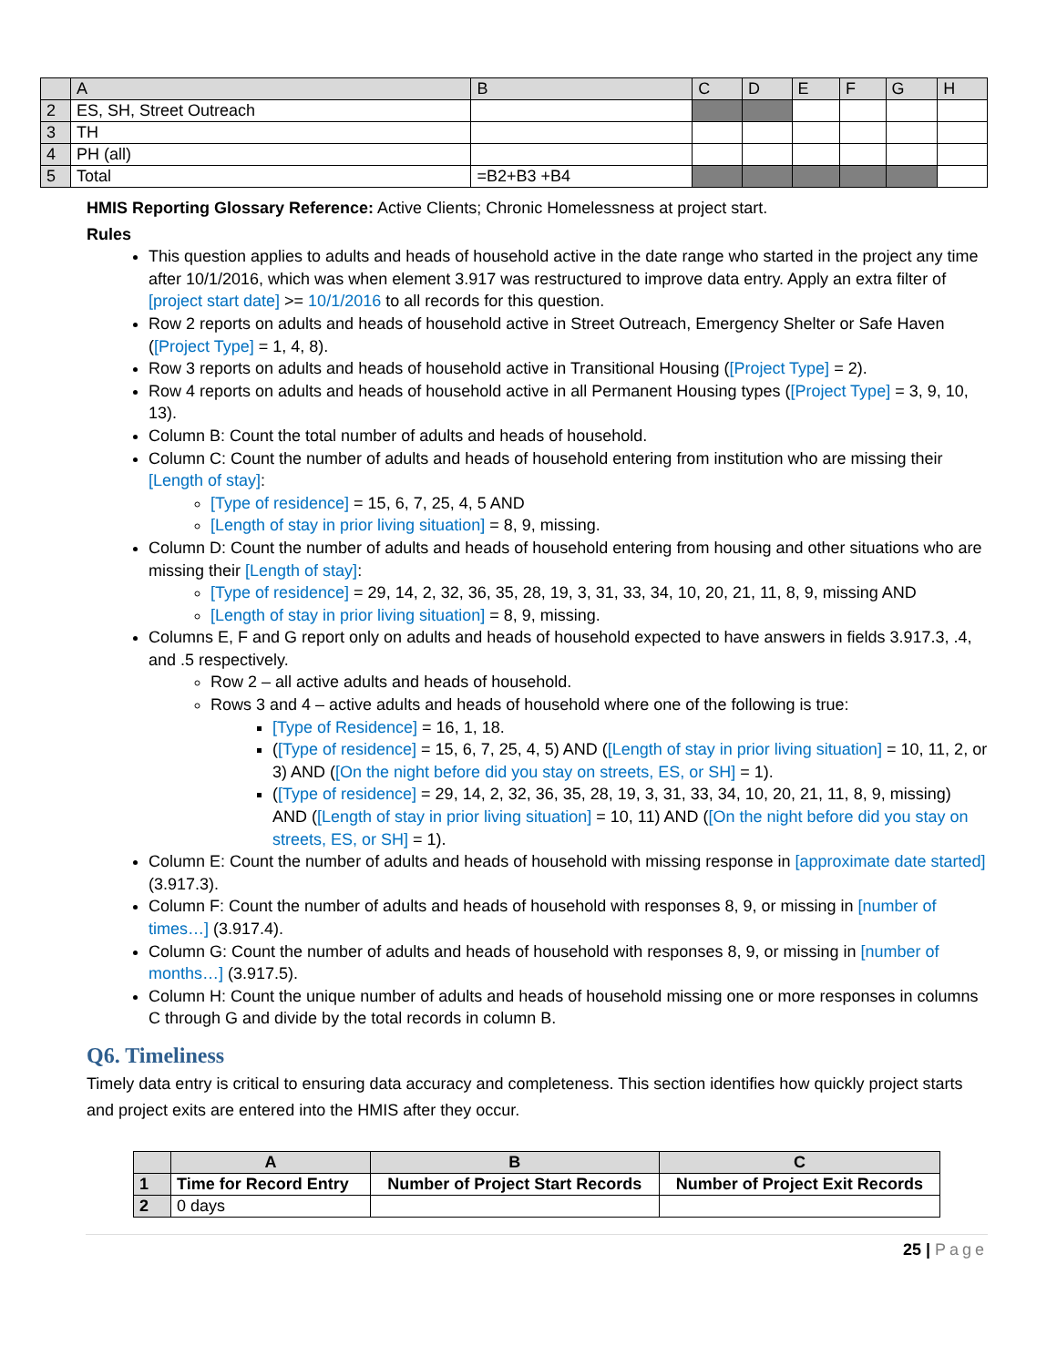| | A | B | C | D | E | F | G | H |
| 2 | ES, SH, Street Outreach | | | | | | | |
| 3 | TH | | | | | | | |
| 4 | PH (all) | | | | | | | |
| 5 | Total | =B2+B3 +B4 | | | | | | |
HMIS Reporting Glossary Reference: Active Clients; Chronic Homelessness at project start.
Rules
This question applies to adults and heads of household active in the date range who started in the project any time after 10/1/2016, which was when element 3.917 was restructured to improve data entry. Apply an extra filter of [project start date] >= 10/1/2016 to all records for this question.
Row 2 reports on adults and heads of household active in Street Outreach, Emergency Shelter or Safe Haven ([Project Type] = 1, 4, 8).
Row 3 reports on adults and heads of household active in Transitional Housing ([Project Type] = 2).
Row 4 reports on adults and heads of household active in all Permanent Housing types ([Project Type] = 3, 9, 10, 13).
Column B: Count the total number of adults and heads of household.
Column C: Count the number of adults and heads of household entering from institution who are missing their [Length of stay]:
[Type of residence] = 15, 6, 7, 25, 4, 5 AND
[Length of stay in prior living situation] = 8, 9, missing.
Column D: Count the number of adults and heads of household entering from housing and other situations who are missing their [Length of stay]:
[Type of residence] = 29, 14, 2, 32, 36, 35, 28, 19, 3, 31, 33, 34, 10, 20, 21, 11, 8, 9, missing AND
[Length of stay in prior living situation] = 8, 9, missing.
Columns E, F and G report only on adults and heads of household expected to have answers in fields 3.917.3, .4, and .5 respectively.
Row 2 – all active adults and heads of household.
Rows 3 and 4 – active adults and heads of household where one of the following is true:
[Type of Residence] = 16, 1, 18.
([Type of residence] = 15, 6, 7, 25, 4, 5) AND ([Length of stay in prior living situation] = 10, 11, 2, or 3) AND ([On the night before did you stay on streets, ES, or SH] = 1).
([Type of residence] = 29, 14, 2, 32, 36, 35, 28, 19, 3, 31, 33, 34, 10, 20, 21, 11, 8, 9, missing) AND ([Length of stay in prior living situation] = 10, 11) AND ([On the night before did you stay on streets, ES, or SH] = 1).
Column E: Count the number of adults and heads of household with missing response in [approximate date started] (3.917.3).
Column F: Count the number of adults and heads of household with responses 8, 9, or missing in [number of times…] (3.917.4).
Column G: Count the number of adults and heads of household with responses 8, 9, or missing in [number of months…] (3.917.5).
Column H: Count the unique number of adults and heads of household missing one or more responses in columns C through G and divide by the total records in column B.
Q6. Timeliness
Timely data entry is critical to ensuring data accuracy and completeness. This section identifies how quickly project starts and project exits are entered into the HMIS after they occur.
| | A | B | C |
| --- | --- | --- | --- |
| 1 | Time for Record Entry | Number of Project Start Records | Number of Project Exit Records |
| 2 | 0 days | | |
25 | Page